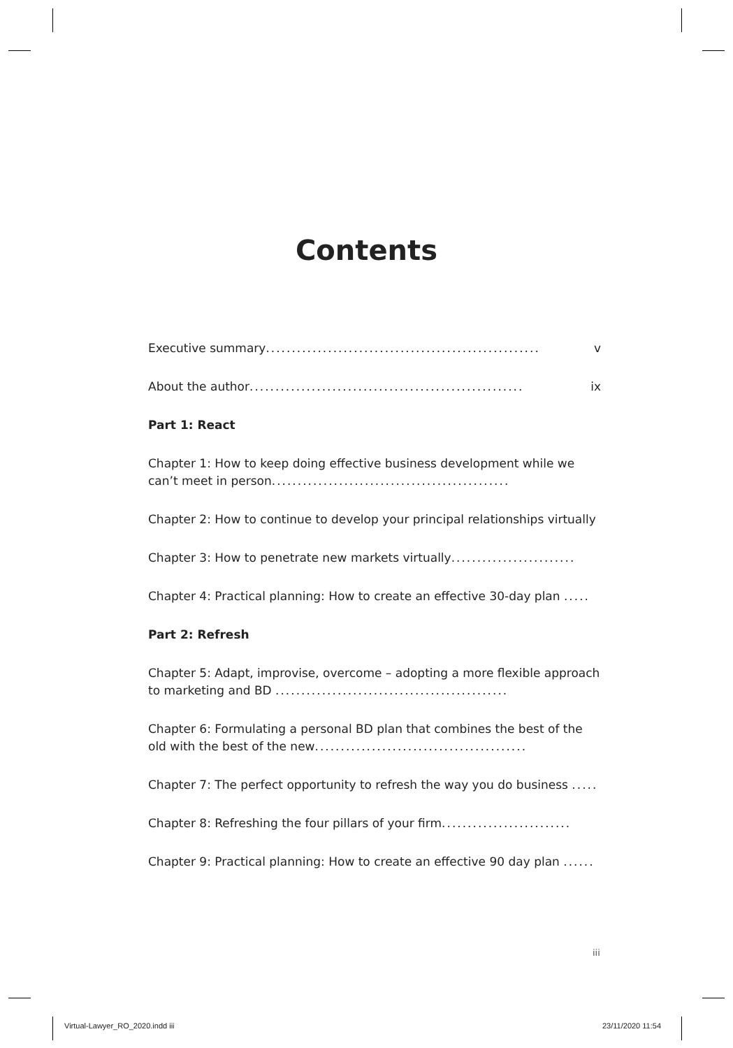Contents
v Executive summary.....................................................
ix About the author.....................................................
Part 1: React
Chapter 1: How to keep doing effective business development while we can’t meet in person..............................................
Chapter 2: How to continue to develop your principal relationships virtually ..
Chapter 3: How to penetrate new markets virtually........................
Chapter 4: Practical planning: How to create an effective 30-day plan .....
Part 2: Refresh
Chapter 5: Adapt, improvise, overcome – adopting a more flexible approach to marketing and BD .............................................
Chapter 6: Formulating a personal BD plan that combines the best of the old with the best of the new.........................................
Chapter 7: The perfect opportunity to refresh the way you do business .....
Chapter 8: Refreshing the four pillars of your firm.........................
Chapter 9: Practical planning: How to create an effective 90 day plan ......
iii
Virtual-Lawyer_RO_2020.indd iii
23/11/2020 11:54